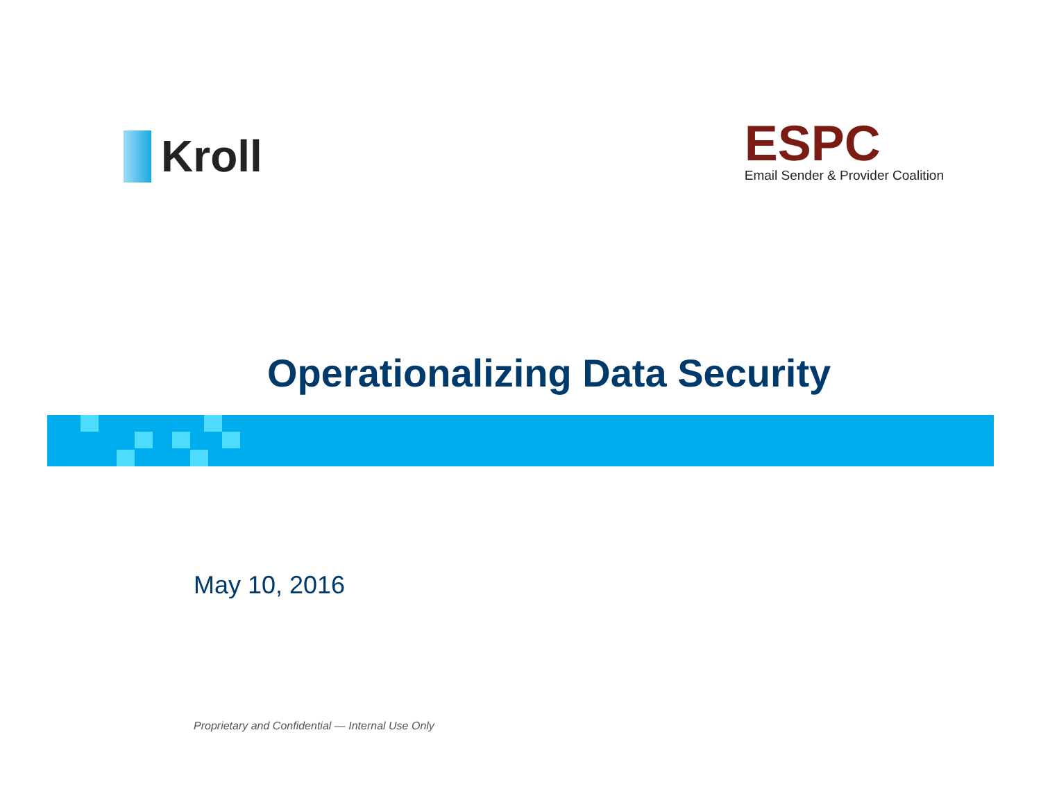Kroll
ESPC
Email Sender & Provider Coalition
Operationalizing Data Security
May 10, 2016
Proprietary and Confidential — Internal Use Only